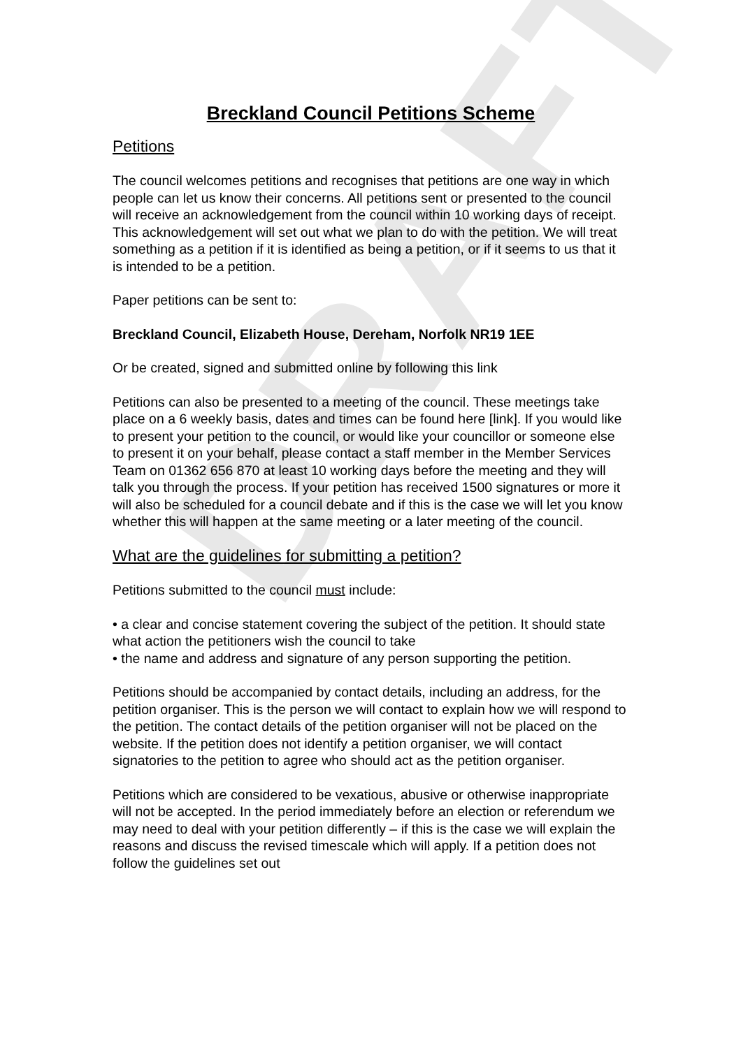DRAFT
Breckland Council Petitions Scheme
Petitions
The council welcomes petitions and recognises that petitions are one way in which people can let us know their concerns. All petitions sent or presented to the council will receive an acknowledgement from the council within 10 working days of receipt. This acknowledgement will set out what we plan to do with the petition. We will treat something as a petition if it is identified as being a petition, or if it seems to us that it is intended to be a petition.
Paper petitions can be sent to:
Breckland Council, Elizabeth House, Dereham, Norfolk NR19 1EE
Or be created, signed and submitted online by following this link
Petitions can also be presented to a meeting of the council. These meetings take place on a 6 weekly basis, dates and times can be found here [link]. If you would like to present your petition to the council, or would like your councillor or someone else to present it on your behalf, please contact a staff member in the Member Services Team on 01362 656 870 at least 10 working days before the meeting and they will talk you through the process. If your petition has received 1500 signatures or more it will also be scheduled for a council debate and if this is the case we will let you know whether this will happen at the same meeting or a later meeting of the council.
What are the guidelines for submitting a petition?
Petitions submitted to the council must include:
• a clear and concise statement covering the subject of the petition. It should state what action the petitioners wish the council to take
• the name and address and signature of any person supporting the petition.
Petitions should be accompanied by contact details, including an address, for the petition organiser. This is the person we will contact to explain how we will respond to the petition. The contact details of the petition organiser will not be placed on the website. If the petition does not identify a petition organiser, we will contact signatories to the petition to agree who should act as the petition organiser.
Petitions which are considered to be vexatious, abusive or otherwise inappropriate will not be accepted. In the period immediately before an election or referendum we may need to deal with your petition differently – if this is the case we will explain the reasons and discuss the revised timescale which will apply. If a petition does not follow the guidelines set out